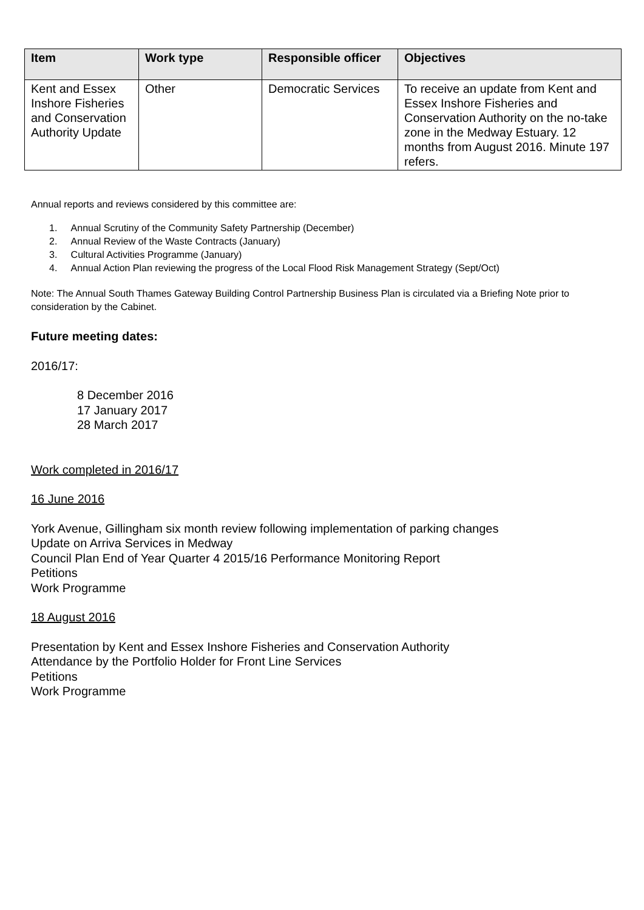| Item | Work type | Responsible officer | Objectives |
| --- | --- | --- | --- |
| Kent and Essex Inshore Fisheries and Conservation Authority Update | Other | Democratic Services | To receive an update from Kent and Essex Inshore Fisheries and Conservation Authority on the no-take zone in the Medway Estuary. 12 months from August 2016. Minute 197 refers. |
Annual reports and reviews considered by this committee are:
1. Annual Scrutiny of the Community Safety Partnership (December)
2. Annual Review of the Waste Contracts (January)
3. Cultural Activities Programme (January)
4. Annual Action Plan reviewing the progress of the Local Flood Risk Management Strategy (Sept/Oct)
Note: The Annual South Thames Gateway Building Control Partnership Business Plan is circulated via a Briefing Note prior to consideration by the Cabinet.
Future meeting dates:
2016/17:
8 December 2016
17 January 2017
28 March 2017
Work completed in 2016/17
16 June 2016
York Avenue, Gillingham six month review following implementation of parking changes
Update on Arriva Services in Medway
Council Plan End of Year Quarter 4 2015/16 Performance Monitoring Report
Petitions
Work Programme
18 August 2016
Presentation by Kent and Essex Inshore Fisheries and Conservation Authority
Attendance by the Portfolio Holder for Front Line Services
Petitions
Work Programme